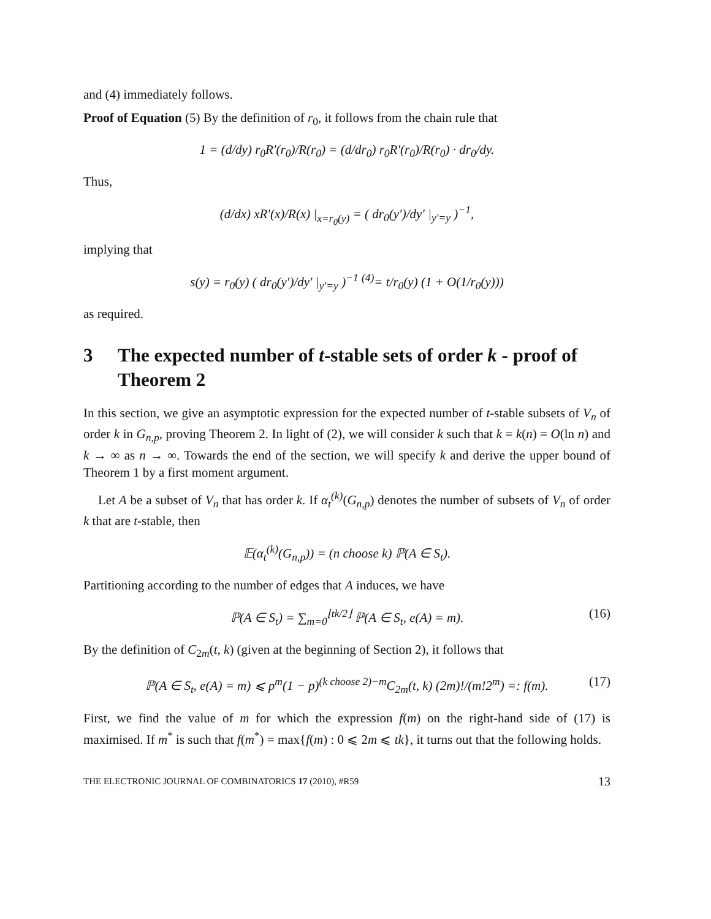and (4) immediately follows.
Proof of Equation (5) By the definition of r<sub>0</sub>, it follows from the chain rule that
1 = (d/dy) r<sub>0</sub>R′(r<sub>0</sub>)/R(r<sub>0</sub>) = (d/dr<sub>0</sub>) r<sub>0</sub>R′(r<sub>0</sub>)/R(r<sub>0</sub>) · dr<sub>0</sub>/dy.
Thus,
(d/dx) xR′(x)/R(x) |<sub>x=r<sub>0</sub>(y)</sub> = ( dr<sub>0</sub>(y′)/dy′ |<sub>y′=y</sub> )<sup>−1</sup>,
implying that
s(y) = r<sub>0</sub>(y) ( dr<sub>0</sub>(y′)/dy′ |<sub>y′=y</sub> )<sup>−1</sup> <sup>(4)</sup>= t/r<sub>0</sub>(y) (1 + O(1/r<sub>0</sub>(y)))
as required.
3 The expected number of t-stable sets of order k - proof of Theorem 2
In this section, we give an asymptotic expression for the expected number of t-stable subsets of V<sub>n</sub> of order k in G<sub>n,p</sub>, proving Theorem 2. In light of (2), we will consider k such that k = k(n) = O(ln n) and k → ∞ as n → ∞. Towards the end of the section, we will specify k and derive the upper bound of Theorem 1 by a first moment argument.
Let A be a subset of V<sub>n</sub> that has order k. If α<sub>t</sub><sup>(k)</sup>(G<sub>n,p</sub>) denotes the number of subsets of V<sub>n</sub> of order k that are t-stable, then
𝔼(α<sub>t</sub><sup>(k)</sup>(G<sub>n,p</sub>)) = (n choose k) ℙ(A ∈ S<sub>t</sub>).
Partitioning according to the number of edges that A induces, we have
ℙ(A ∈ S<sub>t</sub>) = ∑<sub>m=0</sub><sup>⌊tk/2⌋</sup> ℙ(A ∈ S<sub>t</sub>, e(A) = m). (16)
By the definition of C<sub>2m</sub>(t, k) (given at the beginning of Section 2), it follows that
ℙ(A ∈ S<sub>t</sub>, e(A) = m) ⩽ p<sup>m</sup>(1 − p)<sup>(k choose 2)−m</sup>C<sub>2m</sub>(t, k) (2m)!/(m!2<sup>m</sup>) =: f(m). (17)
First, we find the value of m for which the expression f(m) on the right-hand side of (17) is maximised. If m<sup>*</sup> is such that f(m<sup>*</sup>) = max{f(m) : 0 ⩽ 2m ⩽ tk}, it turns out that the following holds.
THE ELECTRONIC JOURNAL OF COMBINATORICS 17 (2010), #R59 13